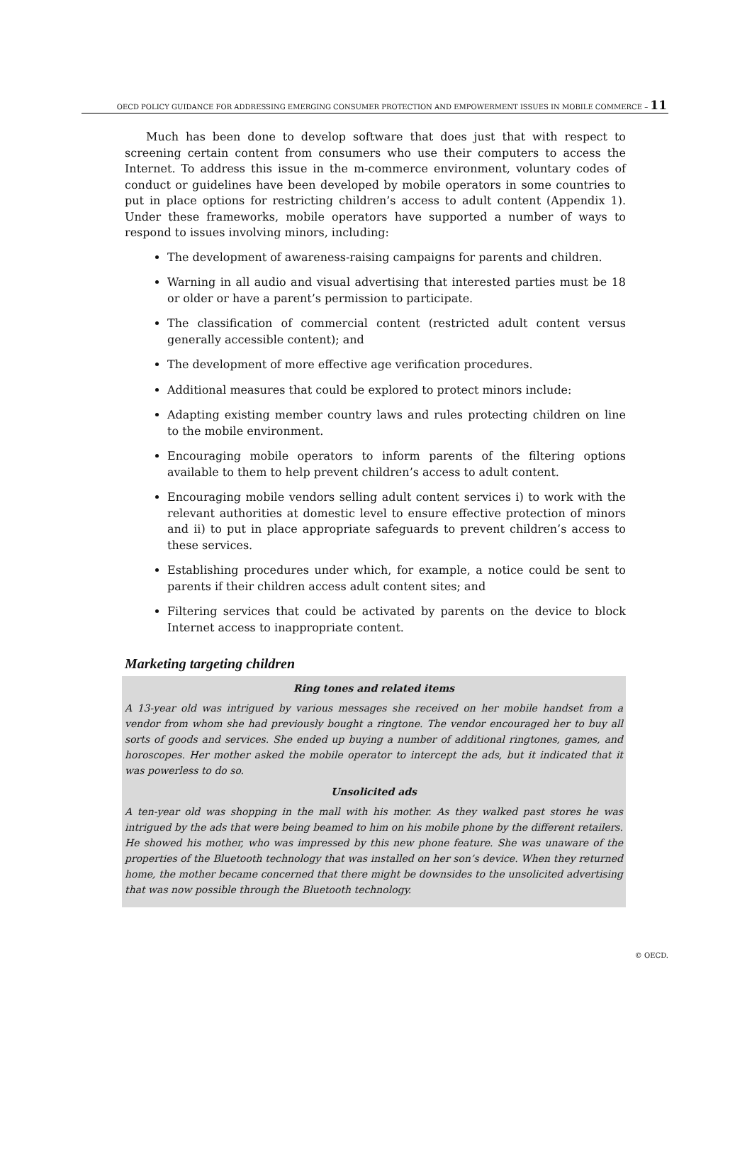OECD POLICY GUIDANCE FOR ADDRESSING EMERGING CONSUMER PROTECTION AND EMPOWERMENT ISSUES IN MOBILE COMMERCE – 11
Much has been done to develop software that does just that with respect to screening certain content from consumers who use their computers to access the Internet. To address this issue in the m-commerce environment, voluntary codes of conduct or guidelines have been developed by mobile operators in some countries to put in place options for restricting children’s access to adult content (Appendix 1). Under these frameworks, mobile operators have supported a number of ways to respond to issues involving minors, including:
The development of awareness-raising campaigns for parents and children.
Warning in all audio and visual advertising that interested parties must be 18 or older or have a parent’s permission to participate.
The classification of commercial content (restricted adult content versus generally accessible content); and
The development of more effective age verification procedures.
Additional measures that could be explored to protect minors include:
Adapting existing member country laws and rules protecting children on line to the mobile environment.
Encouraging mobile operators to inform parents of the filtering options available to them to help prevent children’s access to adult content.
Encouraging mobile vendors selling adult content services i) to work with the relevant authorities at domestic level to ensure effective protection of minors and ii) to put in place appropriate safeguards to prevent children’s access to these services.
Establishing procedures under which, for example, a notice could be sent to parents if their children access adult content sites; and
Filtering services that could be activated by parents on the device to block Internet access to inappropriate content.
Marketing targeting children
Ring tones and related items
A 13-year old was intrigued by various messages she received on her mobile handset from a vendor from whom she had previously bought a ringtone. The vendor encouraged her to buy all sorts of goods and services. She ended up buying a number of additional ringtones, games, and horoscopes. Her mother asked the mobile operator to intercept the ads, but it indicated that it was powerless to do so.
Unsolicited ads
A ten-year old was shopping in the mall with his mother. As they walked past stores he was intrigued by the ads that were being beamed to him on his mobile phone by the different retailers. He showed his mother, who was impressed by this new phone feature. She was unaware of the properties of the Bluetooth technology that was installed on her son’s device. When they returned home, the mother became concerned that there might be downsides to the unsolicited advertising that was now possible through the Bluetooth technology.
© OECD.